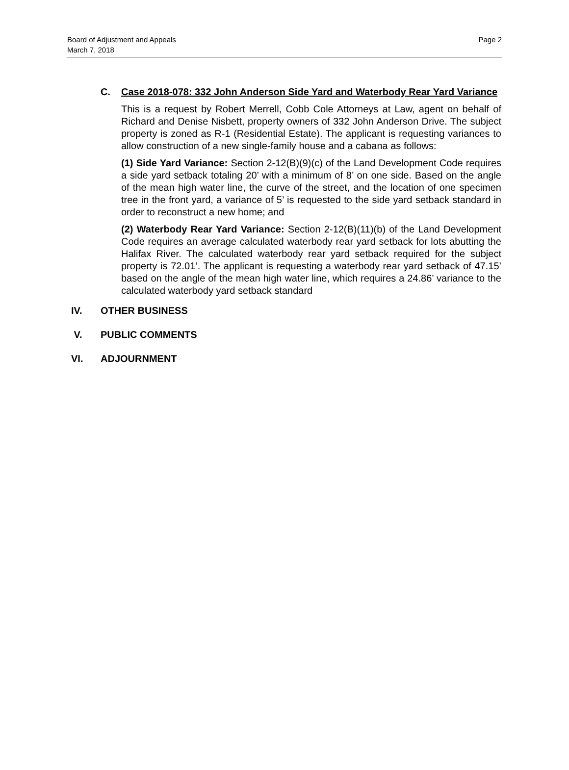Page 2 Board of Adjustment and Appeals
March 7, 2018
C. Case 2018-078: 332 John Anderson Side Yard and Waterbody Rear Yard Variance
This is a request by Robert Merrell, Cobb Cole Attorneys at Law, agent on behalf of Richard and Denise Nisbett, property owners of 332 John Anderson Drive. The subject property is zoned as R-1 (Residential Estate). The applicant is requesting variances to allow construction of a new single-family house and a cabana as follows:
(1) Side Yard Variance: Section 2-12(B)(9)(c) of the Land Development Code requires a side yard setback totaling 20’ with a minimum of 8’ on one side. Based on the angle of the mean high water line, the curve of the street, and the location of one specimen tree in the front yard, a variance of 5’ is requested to the side yard setback standard in order to reconstruct a new home; and
(2) Waterbody Rear Yard Variance: Section 2-12(B)(11)(b) of the Land Development Code requires an average calculated waterbody rear yard setback for lots abutting the Halifax River. The calculated waterbody rear yard setback required for the subject property is 72.01’. The applicant is requesting a waterbody rear yard setback of 47.15’ based on the angle of the mean high water line, which requires a 24.86’ variance to the calculated waterbody yard setback standard
IV. OTHER BUSINESS
V. PUBLIC COMMENTS
VI. ADJOURNMENT